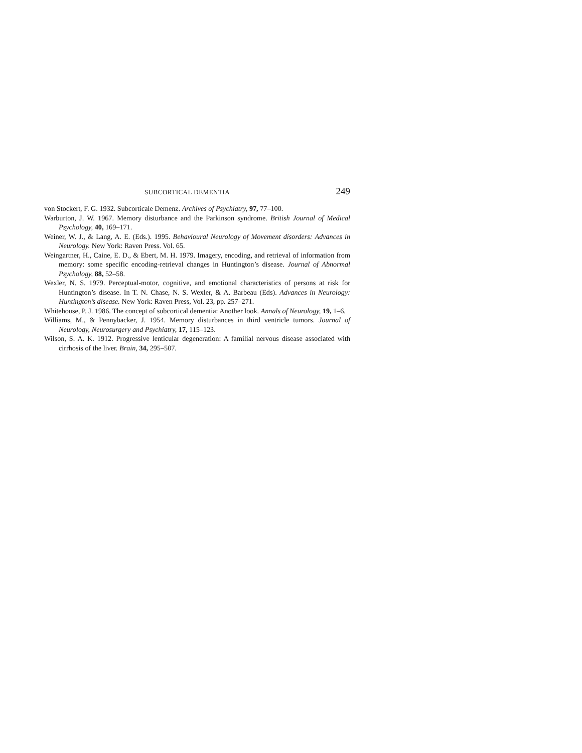SUBCORTICAL DEMENTIA 249
von Stockert, F. G. 1932. Subcorticale Demenz. Archives of Psychiatry, 97, 77–100.
Warburton, J. W. 1967. Memory disturbance and the Parkinson syndrome. British Journal of Medical Psychology, 40, 169–171.
Weiner, W. J., & Lang, A. E. (Eds.). 1995. Behavioural Neurology of Movement disorders: Advances in Neurology. New York: Raven Press. Vol. 65.
Weingartner, H., Caine, E. D., & Ebert, M. H. 1979. Imagery, encoding, and retrieval of information from memory: some specific encoding-retrieval changes in Huntington’s disease. Journal of Abnormal Psychology, 88, 52–58.
Wexler, N. S. 1979. Perceptual-motor, cognitive, and emotional characteristics of persons at risk for Huntington’s disease. In T. N. Chase, N. S. Wexler, & A. Barbeau (Eds). Advances in Neurology: Huntington’s disease. New York: Raven Press, Vol. 23, pp. 257–271.
Whitehouse, P. J. 1986. The concept of subcortical dementia: Another look. Annals of Neurology, 19, 1–6.
Williams, M., & Pennybacker, J. 1954. Memory disturbances in third ventricle tumors. Journal of Neurology, Neurosurgery and Psychiatry, 17, 115–123.
Wilson, S. A. K. 1912. Progressive lenticular degeneration: A familial nervous disease associated with cirrhosis of the liver. Brain, 34, 295–507.